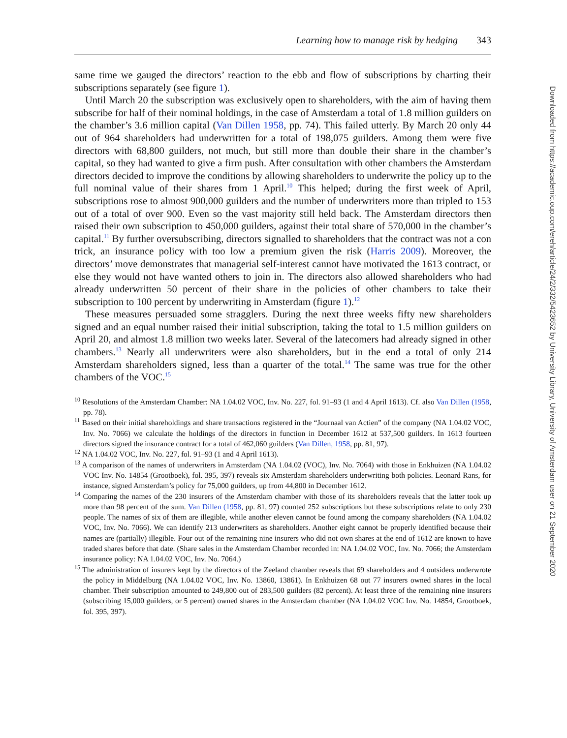Learning how to manage risk by hedging 343
same time we gauged the directors’ reaction to the ebb and flow of subscriptions by charting their subscriptions separately (see figure 1).
Until March 20 the subscription was exclusively open to shareholders, with the aim of having them subscribe for half of their nominal holdings, in the case of Amsterdam a total of 1.8 million guilders on the chamber’s 3.6 million capital (Van Dillen 1958, pp. 74). This failed utterly. By March 20 only 44 out of 964 shareholders had underwritten for a total of 198,075 guilders. Among them were five directors with 68,800 guilders, not much, but still more than double their share in the chamber’s capital, so they had wanted to give a firm push. After consultation with other chambers the Amsterdam directors decided to improve the conditions by allowing shareholders to underwrite the policy up to the full nominal value of their shares from 1 April.<sup>10</sup> This helped; during the first week of April, subscriptions rose to almost 900,000 guilders and the number of underwriters more than tripled to 153 out of a total of over 900. Even so the vast majority still held back. The Amsterdam directors then raised their own subscription to 450,000 guilders, against their total share of 570,000 in the chamber’s capital.<sup>11</sup> By further oversubscribing, directors signalled to shareholders that the contract was not a con trick, an insurance policy with too low a premium given the risk (Harris 2009). Moreover, the directors’ move demonstrates that managerial self-interest cannot have motivated the 1613 contract, or else they would not have wanted others to join in. The directors also allowed shareholders who had already underwritten 50 percent of their share in the policies of other chambers to take their subscription to 100 percent by underwriting in Amsterdam (figure 1).<sup>12</sup>
These measures persuaded some stragglers. During the next three weeks fifty new shareholders signed and an equal number raised their initial subscription, taking the total to 1.5 million guilders on April 20, and almost 1.8 million two weeks later. Several of the latecomers had already signed in other chambers.<sup>13</sup> Nearly all underwriters were also shareholders, but in the end a total of only 214 Amsterdam shareholders signed, less than a quarter of the total.<sup>14</sup> The same was true for the other chambers of the VOC.<sup>15</sup>
<sup>10</sup> Resolutions of the Amsterdam Chamber: NA 1.04.02 VOC, Inv. No. 227, fol. 91–93 (1 and 4 April 1613). Cf. also Van Dillen (1958, pp. 78).
<sup>11</sup> Based on their initial shareholdings and share transactions registered in the “Journaal van Actien” of the company (NA 1.04.02 VOC, Inv. No. 7066) we calculate the holdings of the directors in function in December 1612 at 537,500 guilders. In 1613 fourteen directors signed the insurance contract for a total of 462,060 guilders (Van Dillen, 1958, pp. 81, 97).
<sup>12</sup> NA 1.04.02 VOC, Inv. No. 227, fol. 91–93 (1 and 4 April 1613).
<sup>13</sup> A comparison of the names of underwriters in Amsterdam (NA 1.04.02 (VOC), Inv. No. 7064) with those in Enkhuizen (NA 1.04.02 VOC Inv. No. 14854 (Grootboek), fol. 395, 397) reveals six Amsterdam shareholders underwriting both policies. Leonard Rans, for instance, signed Amsterdam’s policy for 75,000 guilders, up from 44,800 in December 1612.
<sup>14</sup> Comparing the names of the 230 insurers of the Amsterdam chamber with those of its shareholders reveals that the latter took up more than 98 percent of the sum. Van Dillen (1958, pp. 81, 97) counted 252 subscriptions but these subscriptions relate to only 230 people. The names of six of them are illegible, while another eleven cannot be found among the company shareholders (NA 1.04.02 VOC, Inv. No. 7066). We can identify 213 underwriters as shareholders. Another eight cannot be properly identified because their names are (partially) illegible. Four out of the remaining nine insurers who did not own shares at the end of 1612 are known to have traded shares before that date. (Share sales in the Amsterdam Chamber recorded in: NA 1.04.02 VOC, Inv. No. 7066; the Amsterdam insurance policy: NA 1.04.02 VOC, Inv. No. 7064.)
<sup>15</sup> The administration of insurers kept by the directors of the Zeeland chamber reveals that 69 shareholders and 4 outsiders underwrote the policy in Middelburg (NA 1.04.02 VOC, Inv. No. 13860, 13861). In Enkhuizen 68 out 77 insurers owned shares in the local chamber. Their subscription amounted to 249,800 out of 283,500 guilders (82 percent). At least three of the remaining nine insurers (subscribing 15,000 guilders, or 5 percent) owned shares in the Amsterdam chamber (NA 1.04.02 VOC Inv. No. 14854, Grootboek, fol. 395, 397).
Downloaded from https://academic.oup.com/ereh/article/24/2/332/5423652 by University Library, University of Amsterdam user on 21 September 2020